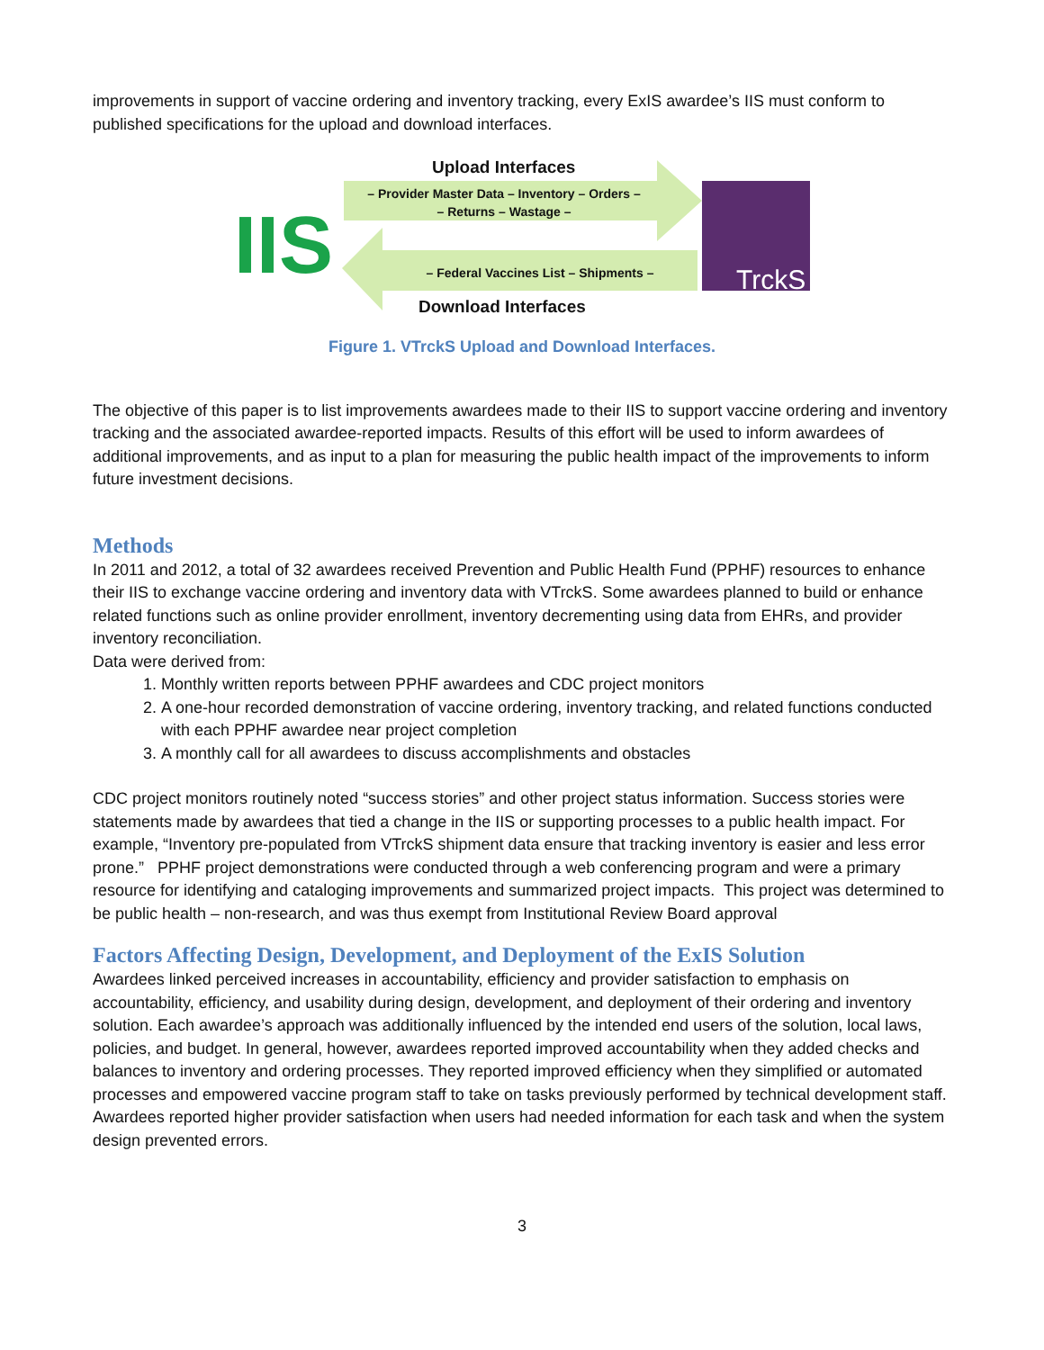improvements in support of vaccine ordering and inventory tracking, every ExIS awardee’s IIS must conform to published specifications for the upload and download interfaces.
IIS
TrckS
Upload Interfaces
– Provider Master Data – Inventory – Orders –
– Returns – Wastage –
– Federal Vaccines List – Shipments –
Download Interfaces
Figure 1. VTrckS Upload and Download Interfaces.
The objective of this paper is to list improvements awardees made to their IIS to support vaccine ordering and inventory tracking and the associated awardee-reported impacts. Results of this effort will be used to inform awardees of additional improvements, and as input to a plan for measuring the public health impact of the improvements to inform future investment decisions.
Methods
In 2011 and 2012, a total of 32 awardees received Prevention and Public Health Fund (PPHF) resources to enhance their IIS to exchange vaccine ordering and inventory data with VTrckS. Some awardees planned to build or enhance related functions such as online provider enrollment, inventory decrementing using data from EHRs, and provider inventory reconciliation.
Data were derived from:
1. Monthly written reports between PPHF awardees and CDC project monitors
2. A one-hour recorded demonstration of vaccine ordering, inventory tracking, and related functions conducted with each PPHF awardee near project completion
3. A monthly call for all awardees to discuss accomplishments and obstacles
CDC project monitors routinely noted “success stories” and other project status information. Success stories were statements made by awardees that tied a change in the IIS or supporting processes to a public health impact. For example, “Inventory pre-populated from VTrckS shipment data ensure that tracking inventory is easier and less error prone.” PPHF project demonstrations were conducted through a web conferencing program and were a primary resource for identifying and cataloging improvements and summarized project impacts. This project was determined to be public health – non-research, and was thus exempt from Institutional Review Board approval
Factors Affecting Design, Development, and Deployment of the ExIS Solution
Awardees linked perceived increases in accountability, efficiency and provider satisfaction to emphasis on accountability, efficiency, and usability during design, development, and deployment of their ordering and inventory solution. Each awardee’s approach was additionally influenced by the intended end users of the solution, local laws, policies, and budget. In general, however, awardees reported improved accountability when they added checks and balances to inventory and ordering processes. They reported improved efficiency when they simplified or automated processes and empowered vaccine program staff to take on tasks previously performed by technical development staff. Awardees reported higher provider satisfaction when users had needed information for each task and when the system design prevented errors.
3